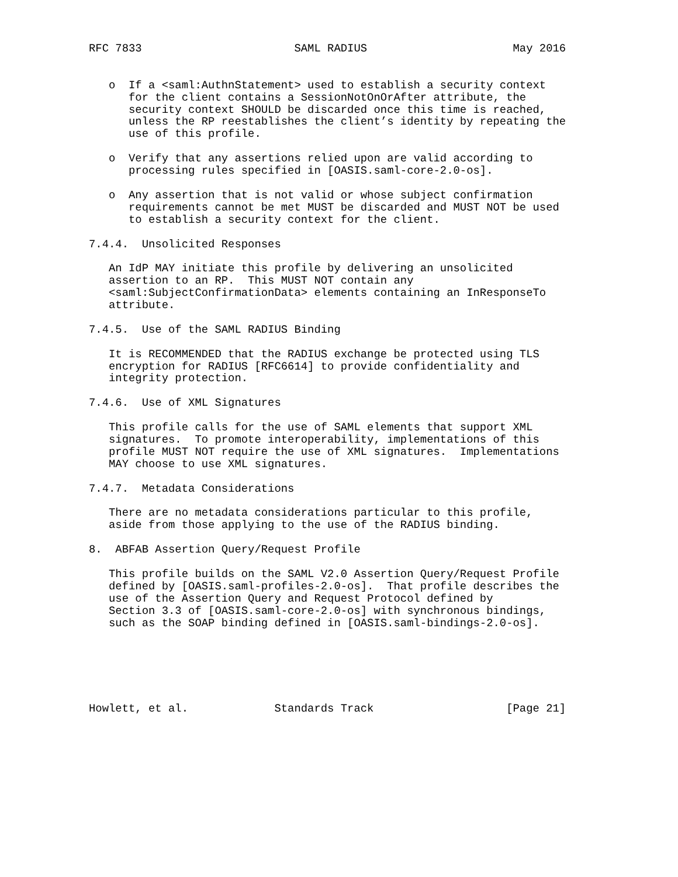RFC 7833                       SAML RADIUS                      May 2016


   o  If a <saml:AuthnStatement> used to establish a security context
      for the client contains a SessionNotOnOrAfter attribute, the
      security context SHOULD be discarded once this time is reached,
      unless the RP reestablishes the client’s identity by repeating the
      use of this profile.

   o  Verify that any assertions relied upon are valid according to
      processing rules specified in [OASIS.saml-core-2.0-os].

   o  Any assertion that is not valid or whose subject confirmation
      requirements cannot be met MUST be discarded and MUST NOT be used
      to establish a security context for the client.

7.4.4.  Unsolicited Responses

   An IdP MAY initiate this profile by delivering an unsolicited
   assertion to an RP.  This MUST NOT contain any
   <saml:SubjectConfirmationData> elements containing an InResponseTo
   attribute.

7.4.5.  Use of the SAML RADIUS Binding

   It is RECOMMENDED that the RADIUS exchange be protected using TLS
   encryption for RADIUS [RFC6614] to provide confidentiality and
   integrity protection.

7.4.6.  Use of XML Signatures

   This profile calls for the use of SAML elements that support XML
   signatures.  To promote interoperability, implementations of this
   profile MUST NOT require the use of XML signatures.  Implementations
   MAY choose to use XML signatures.

7.4.7.  Metadata Considerations

   There are no metadata considerations particular to this profile,
   aside from those applying to the use of the RADIUS binding.

8.  ABFAB Assertion Query/Request Profile

   This profile builds on the SAML V2.0 Assertion Query/Request Profile
   defined by [OASIS.saml-profiles-2.0-os].  That profile describes the
   use of the Assertion Query and Request Protocol defined by
   Section 3.3 of [OASIS.saml-core-2.0-os] with synchronous bindings,
   such as the SOAP binding defined in [OASIS.saml-bindings-2.0-os].






Howlett, et al.             Standards Track                    [Page 21]